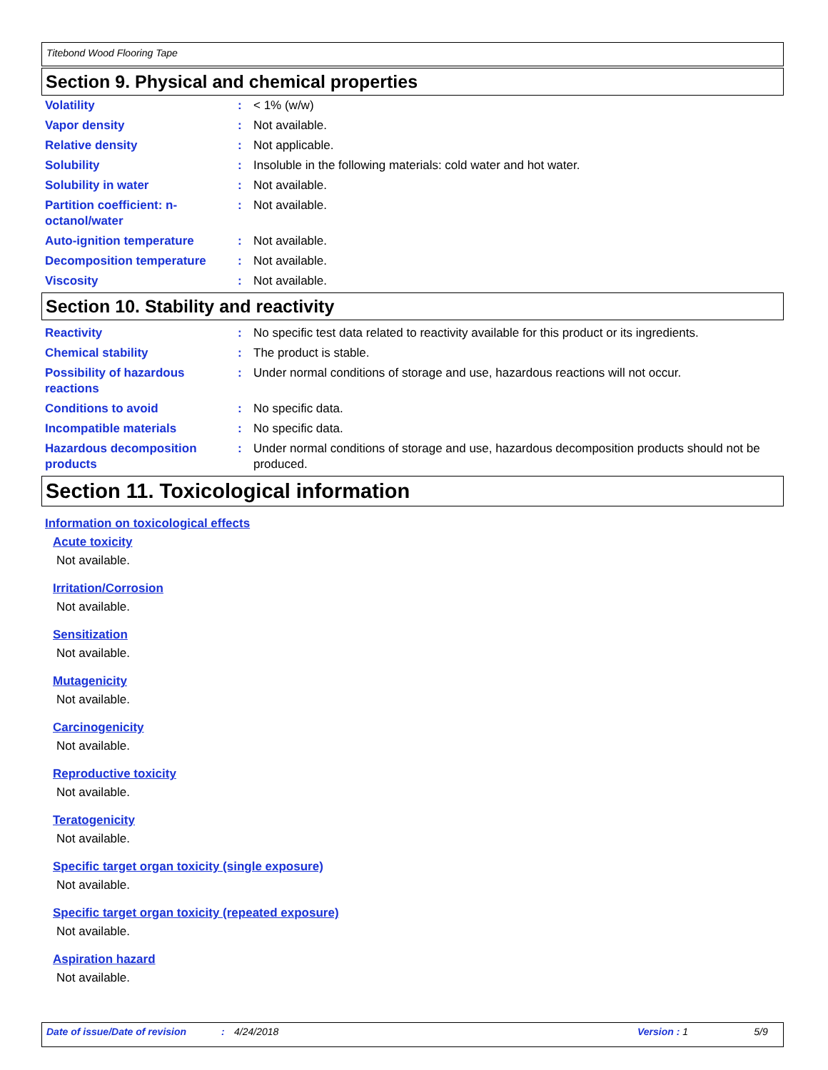Titebond Wood Flooring Tape
Section 9. Physical and chemical properties
| Volatility | : | < 1% (w/w) |
| Vapor density | : | Not available. |
| Relative density | : | Not applicable. |
| Solubility | : | Insoluble in the following materials: cold water and hot water. |
| Solubility in water | : | Not available. |
| Partition coefficient: n-octanol/water | : | Not available. |
| Auto-ignition temperature | : | Not available. |
| Decomposition temperature | : | Not available. |
| Viscosity | : | Not available. |
Section 10. Stability and reactivity
| Reactivity | : | No specific test data related to reactivity available for this product or its ingredients. |
| Chemical stability | : | The product is stable. |
| Possibility of hazardous reactions | : | Under normal conditions of storage and use, hazardous reactions will not occur. |
| Conditions to avoid | : | No specific data. |
| Incompatible materials | : | No specific data. |
| Hazardous decomposition products | : | Under normal conditions of storage and use, hazardous decomposition products should not be produced. |
Section 11. Toxicological information
Information on toxicological effects
Acute toxicity
Not available.
Irritation/Corrosion
Not available.
Sensitization
Not available.
Mutagenicity
Not available.
Carcinogenicity
Not available.
Reproductive toxicity
Not available.
Teratogenicity
Not available.
Specific target organ toxicity (single exposure)
Not available.
Specific target organ toxicity (repeated exposure)
Not available.
Aspiration hazard
Not available.
Date of issue/Date of revision: 4/24/2018 Version : 1 5/9